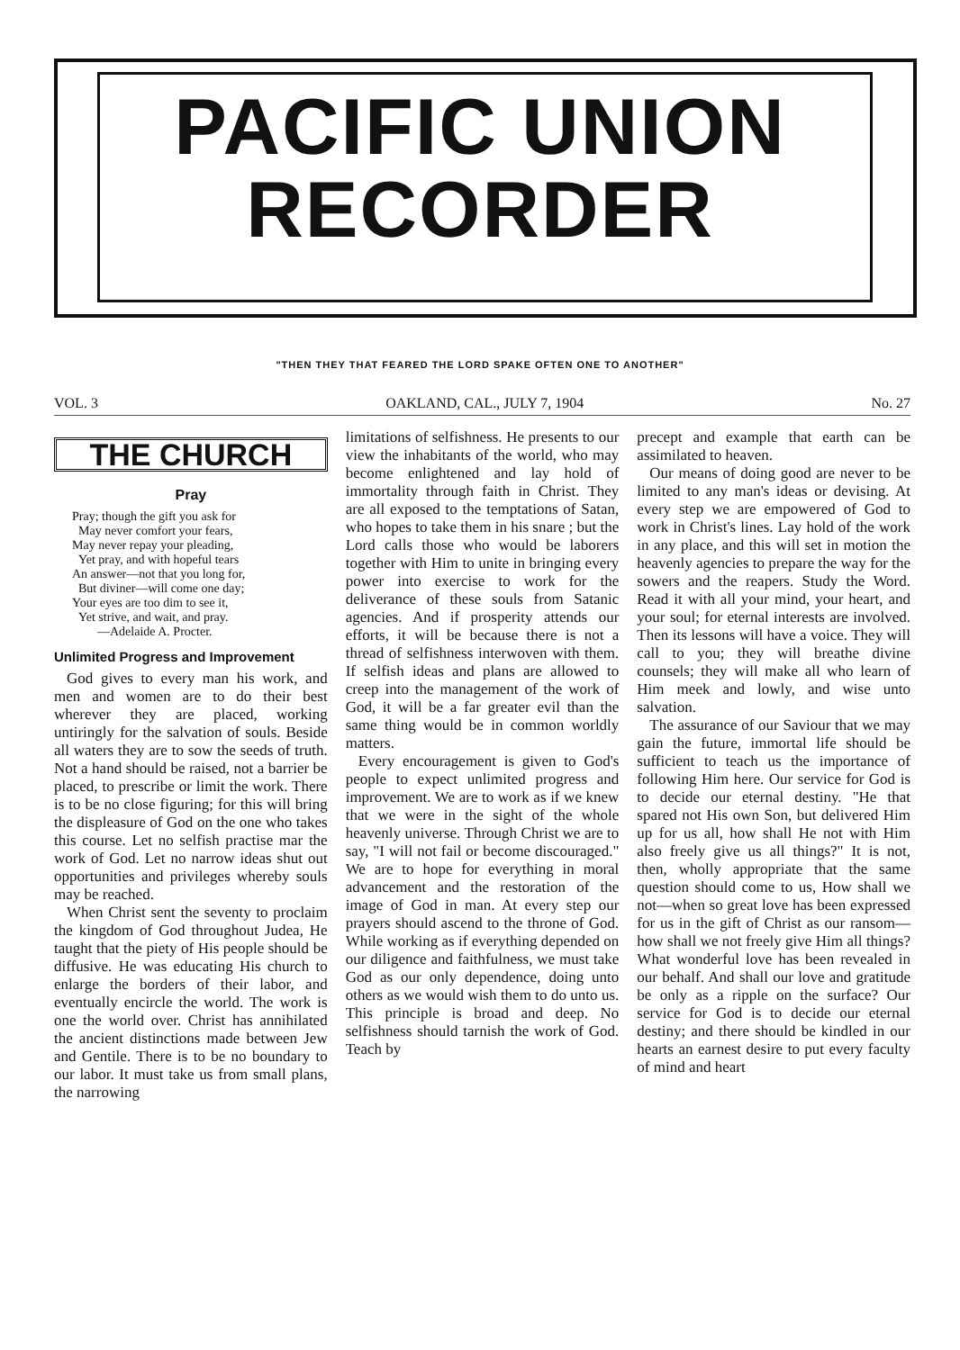PACIFIC UNION
RECORDER
"THEN THEY THAT FEARED THE LORD SPAKE OFTEN ONE TO ANOTHER"
VOL. 3 OAKLAND, CAL., JULY 7, 1904 No. 27
THE CHURCH
Pray
Pray; though the gift you ask for
May never comfort your fears,
May never repay your pleading,
Yet pray, and with hopeful tears
An answer—not that you long for,
But diviner—will come one day;
Your eyes are too dim to see it,
Yet strive, and wait, and pray.
—Adelaide A. Procter.
Unlimited Progress and Improvement
God gives to every man his work, and men and women are to do their best wherever they are placed, working untiringly for the salvation of souls. Beside all waters they are to sow the seeds of truth. Not a hand should be raised, not a barrier be placed, to prescribe or limit the work. There is to be no close figuring; for this will bring the displeasure of God on the one who takes this course. Let no selfish practise mar the work of God. Let no narrow ideas shut out opportunities and privileges whereby souls may be reached.
When Christ sent the seventy to proclaim the kingdom of God throughout Judea, He taught that the piety of His people should be diffusive. He was educating His church to enlarge the borders of their labor, and eventually encircle the world. The work is one the world over. Christ has annihilated the ancient distinctions made between Jew and Gentile. There is to be no boundary to our labor. It must take us from small plans, the narrowing
limitations of selfishness. He presents to our view the inhabitants of the world, who may become enlightened and lay hold of immortality through faith in Christ. They are all exposed to the temptations of Satan, who hopes to take them in his snare ; but the Lord calls those who would be laborers together with Him to unite in bringing every power into exercise to work for the deliverance of these souls from Satanic agencies. And if prosperity attends our efforts, it will be because there is not a thread of selfishness interwoven with them. If selfish ideas and plans are allowed to creep into the management of the work of God, it will be a far greater evil than the same thing would be in common worldly matters.
Every encouragement is given to God's people to expect unlimited progress and improvement. We are to work as if we knew that we were in the sight of the whole heavenly universe. Through Christ we are to say, "I will not fail or become discouraged." We are to hope for everything in moral advancement and the restoration of the image of God in man. At every step our prayers should ascend to the throne of God. While working as if everything depended on our diligence and faithfulness, we must take God as our only dependence, doing unto others as we would wish them to do unto us. This principle is broad and deep. No selfishness should tarnish the work of God. Teach by
precept and example that earth can be assimilated to heaven.
Our means of doing good are never to be limited to any man's ideas or devising. At every step we are empowered of God to work in Christ's lines. Lay hold of the work in any place, and this will set in motion the heavenly agencies to prepare the way for the sowers and the reapers. Study the Word. Read it with all your mind, your heart, and your soul; for eternal interests are involved. Then its lessons will have a voice. They will call to you; they will breathe divine counsels; they will make all who learn of Him meek and lowly, and wise unto salvation.
The assurance of our Saviour that we may gain the future, immortal life should be sufficient to teach us the importance of following Him here. Our service for God is to decide our eternal destiny. "He that spared not His own Son, but delivered Him up for us all, how shall He not with Him also freely give us all things?" It is not, then, wholly appropriate that the same question should come to us, How shall we not—when so great love has been expressed for us in the gift of Christ as our ransom—how shall we not freely give Him all things? What wonderful love has been revealed in our behalf. And shall our love and gratitude be only as a ripple on the surface? Our service for God is to decide our eternal destiny; and there should be kindled in our hearts an earnest desire to put every faculty of mind and heart